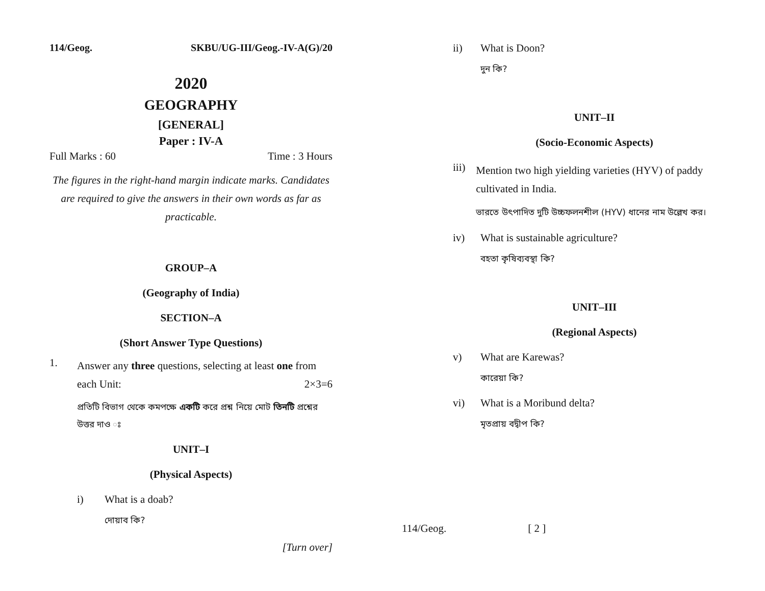114/Geog. SKBU/UG-III/Geog.-IV-A(G)/20
2020
GEOGRAPHY
[GENERAL]
Paper : IV-A
Full Marks : 60 Time : 3 Hours
The figures in the right-hand margin indicate marks. Candidates are required to give the answers in their own words as far as practicable.
GROUP–A
(Geography of India)
SECTION–A
(Short Answer Type Questions)
1.
Answer any three questions, selecting at least one from each Unit: 2×3=6
প্রতিটি বিভাগ থেকে কমপক্ষে একটি করে প্রশ্ন নিয়ে মোট তিনটি প্রশ্নের উত্তর দাও ঃ
UNIT–I
(Physical Aspects)
i) What is a doab?
দোয়াব কি?
[Turn over]
ii) What is Doon?
দুন কি?
UNIT–II
(Socio-Economic Aspects)
iii)
Mention two high yielding varieties (HYV) of paddy cultivated in India.
ভারতে উৎপাদিত দুটি উচ্চফলনশীল (HYV) ধানের নাম উল্লেখ কর।
iv) What is sustainable agriculture?
বহতা কৃষিব্যবস্থা কি?
UNIT–III
(Regional Aspects)
v) What are Karewas?
কারেয়া কি?
vi) What is a Moribund delta?
মৃতপ্রায় বদ্বীপ কি?
114/Geog. [ 2 ]